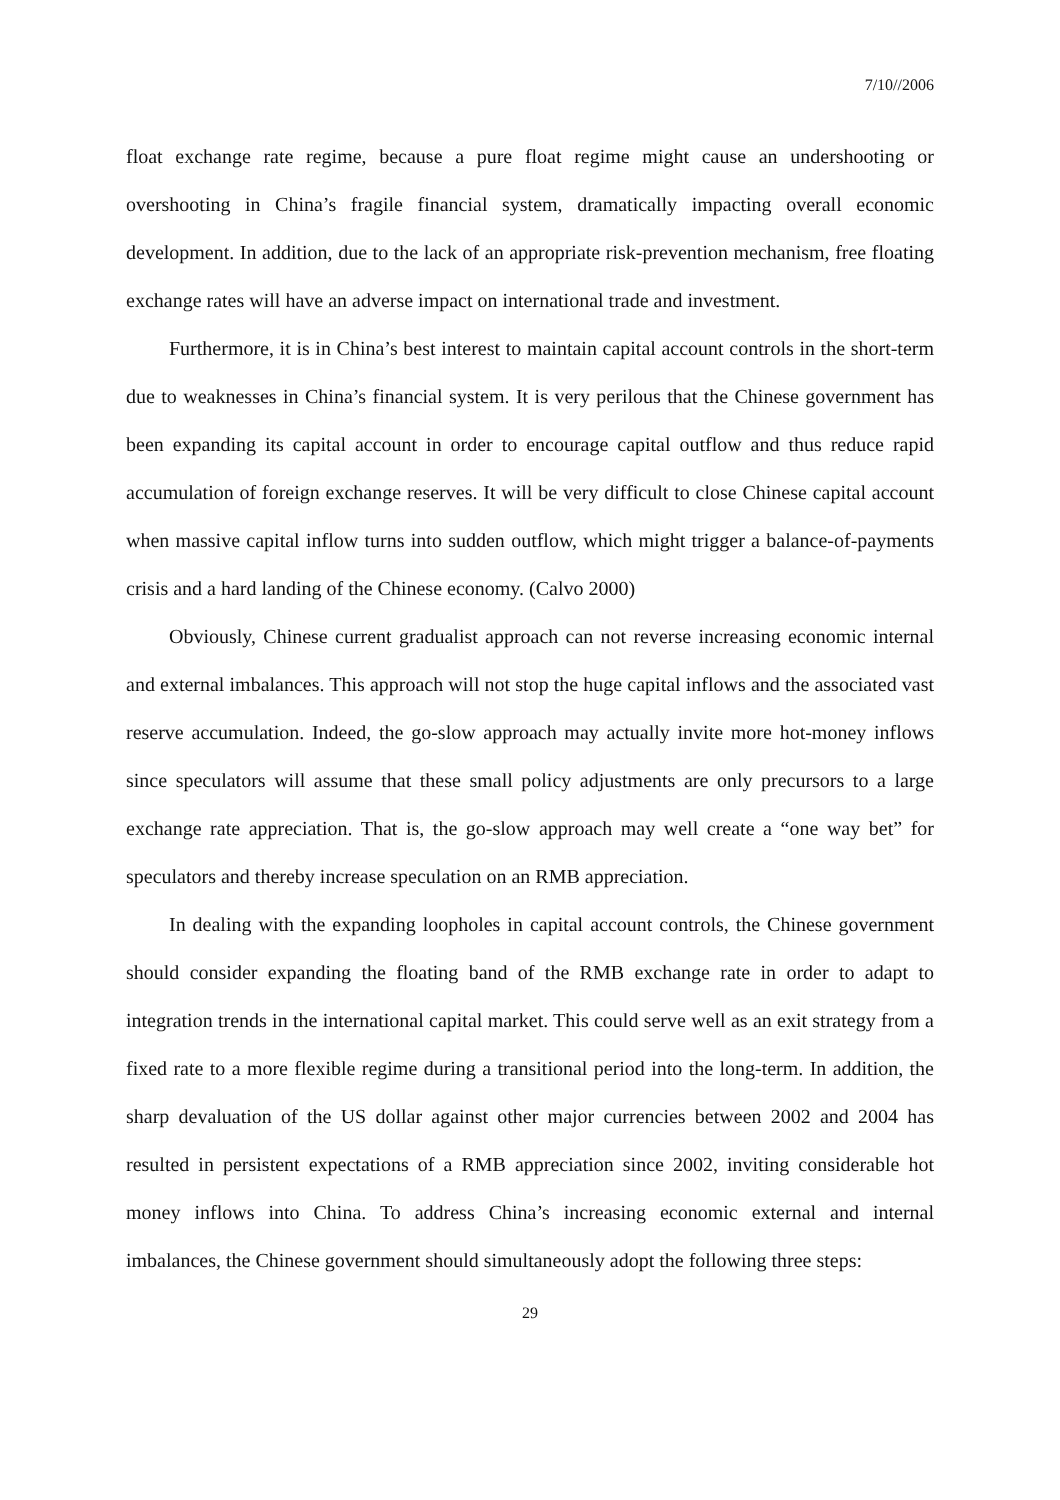7/10//2006
float exchange rate regime, because a pure float regime might cause an undershooting or overshooting in China’s fragile financial system, dramatically impacting overall economic development. In addition, due to the lack of an appropriate risk-prevention mechanism, free floating exchange rates will have an adverse impact on international trade and investment.
Furthermore, it is in China’s best interest to maintain capital account controls in the short-term due to weaknesses in China’s financial system. It is very perilous that the Chinese government has been expanding its capital account in order to encourage capital outflow and thus reduce rapid accumulation of foreign exchange reserves. It will be very difficult to close Chinese capital account when massive capital inflow turns into sudden outflow, which might trigger a balance-of-payments crisis and a hard landing of the Chinese economy. (Calvo 2000)
Obviously, Chinese current gradualist approach can not reverse increasing economic internal and external imbalances. This approach will not stop the huge capital inflows and the associated vast reserve accumulation. Indeed, the go-slow approach may actually invite more hot-money inflows since speculators will assume that these small policy adjustments are only precursors to a large exchange rate appreciation. That is, the go-slow approach may well create a “one way bet” for speculators and thereby increase speculation on an RMB appreciation.
In dealing with the expanding loopholes in capital account controls, the Chinese government should consider expanding the floating band of the RMB exchange rate in order to adapt to integration trends in the international capital market. This could serve well as an exit strategy from a fixed rate to a more flexible regime during a transitional period into the long-term. In addition, the sharp devaluation of the US dollar against other major currencies between 2002 and 2004 has resulted in persistent expectations of a RMB appreciation since 2002, inviting considerable hot money inflows into China. To address China’s increasing economic external and internal imbalances, the Chinese government should simultaneously adopt the following three steps:
29